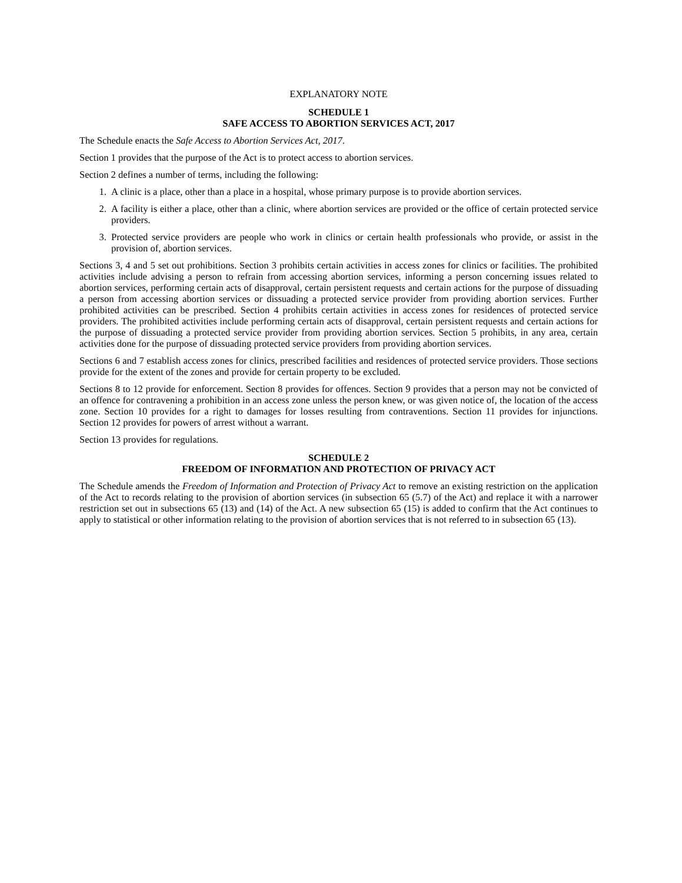EXPLANATORY NOTE
SCHEDULE 1
SAFE ACCESS TO ABORTION SERVICES ACT, 2017
The Schedule enacts the Safe Access to Abortion Services Act, 2017.
Section 1 provides that the purpose of the Act is to protect access to abortion services.
Section 2 defines a number of terms, including the following:
1. A clinic is a place, other than a place in a hospital, whose primary purpose is to provide abortion services.
2. A facility is either a place, other than a clinic, where abortion services are provided or the office of certain protected service providers.
3. Protected service providers are people who work in clinics or certain health professionals who provide, or assist in the provision of, abortion services.
Sections 3, 4 and 5 set out prohibitions. Section 3 prohibits certain activities in access zones for clinics or facilities. The prohibited activities include advising a person to refrain from accessing abortion services, informing a person concerning issues related to abortion services, performing certain acts of disapproval, certain persistent requests and certain actions for the purpose of dissuading a person from accessing abortion services or dissuading a protected service provider from providing abortion services. Further prohibited activities can be prescribed. Section 4 prohibits certain activities in access zones for residences of protected service providers. The prohibited activities include performing certain acts of disapproval, certain persistent requests and certain actions for the purpose of dissuading a protected service provider from providing abortion services. Section 5 prohibits, in any area, certain activities done for the purpose of dissuading protected service providers from providing abortion services.
Sections 6 and 7 establish access zones for clinics, prescribed facilities and residences of protected service providers. Those sections provide for the extent of the zones and provide for certain property to be excluded.
Sections 8 to 12 provide for enforcement. Section 8 provides for offences. Section 9 provides that a person may not be convicted of an offence for contravening a prohibition in an access zone unless the person knew, or was given notice of, the location of the access zone. Section 10 provides for a right to damages for losses resulting from contraventions. Section 11 provides for injunctions. Section 12 provides for powers of arrest without a warrant.
Section 13 provides for regulations.
SCHEDULE 2
FREEDOM OF INFORMATION AND PROTECTION OF PRIVACY ACT
The Schedule amends the Freedom of Information and Protection of Privacy Act to remove an existing restriction on the application of the Act to records relating to the provision of abortion services (in subsection 65 (5.7) of the Act) and replace it with a narrower restriction set out in subsections 65 (13) and (14) of the Act. A new subsection 65 (15) is added to confirm that the Act continues to apply to statistical or other information relating to the provision of abortion services that is not referred to in subsection 65 (13).